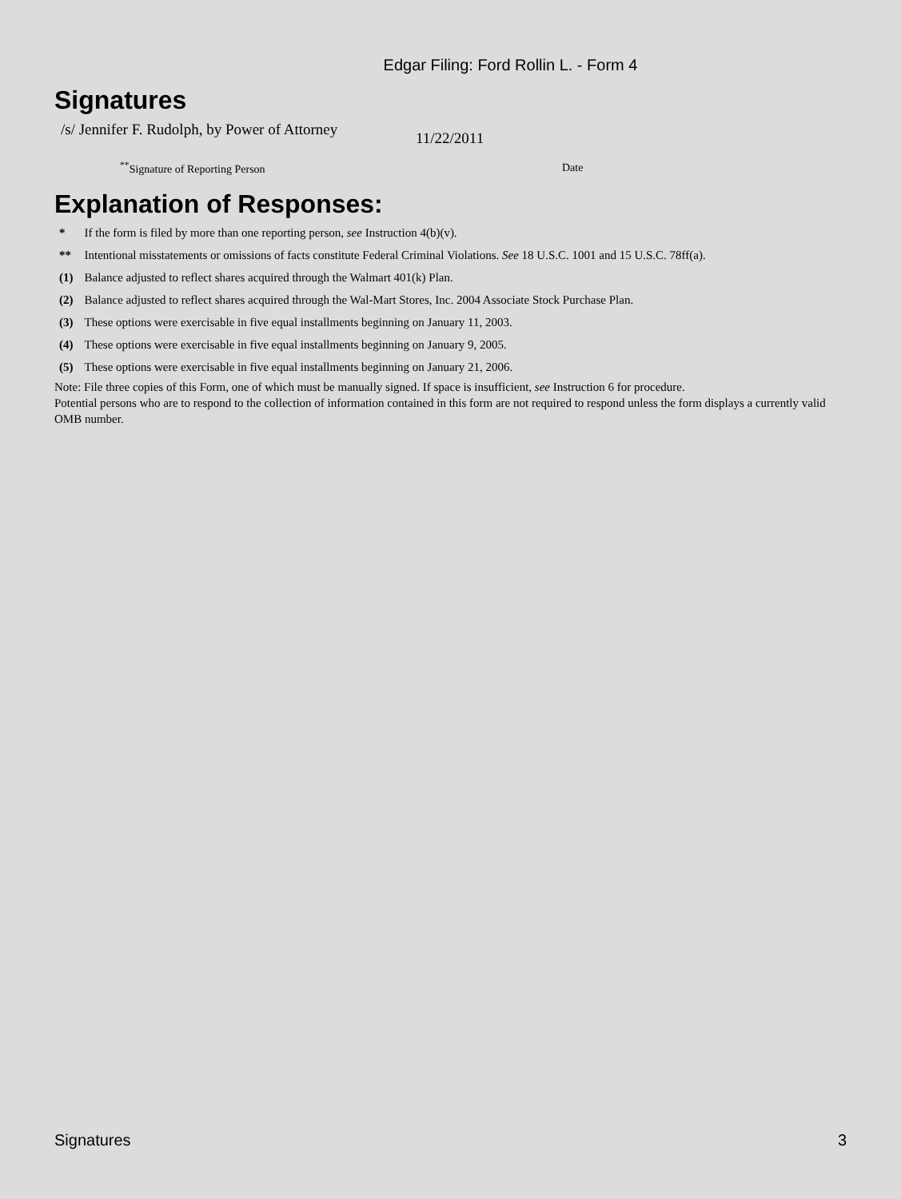Edgar Filing: Ford Rollin L. - Form 4
Signatures
| /s/ Jennifer F. Rudolph, by Power of Attorney | 11/22/2011 |
| <sup>**</sup> Signature of Reporting Person | Date |
Explanation of Responses:
| * | If the form is filed by more than one reporting person, see Instruction 4(b)(v). |
| ** | Intentional misstatements or omissions of facts constitute Federal Criminal Violations. See 18 U.S.C. 1001 and 15 U.S.C. 78ff(a). |
| (1) | Balance adjusted to reflect shares acquired through the Walmart 401(k) Plan. |
| (2) | Balance adjusted to reflect shares acquired through the Wal-Mart Stores, Inc. 2004 Associate Stock Purchase Plan. |
| (3) | These options were exercisable in five equal installments beginning on January 11, 2003. |
| (4) | These options were exercisable in five equal installments beginning on January 9, 2005. |
| (5) | These options were exercisable in five equal installments beginning on January 21, 2006. |
Note: File three copies of this Form, one of which must be manually signed. If space is insufficient, see Instruction 6 for procedure.
Potential persons who are to respond to the collection of information contained in this form are not required to respond unless the form displays a currently valid OMB number.
Signatures 3